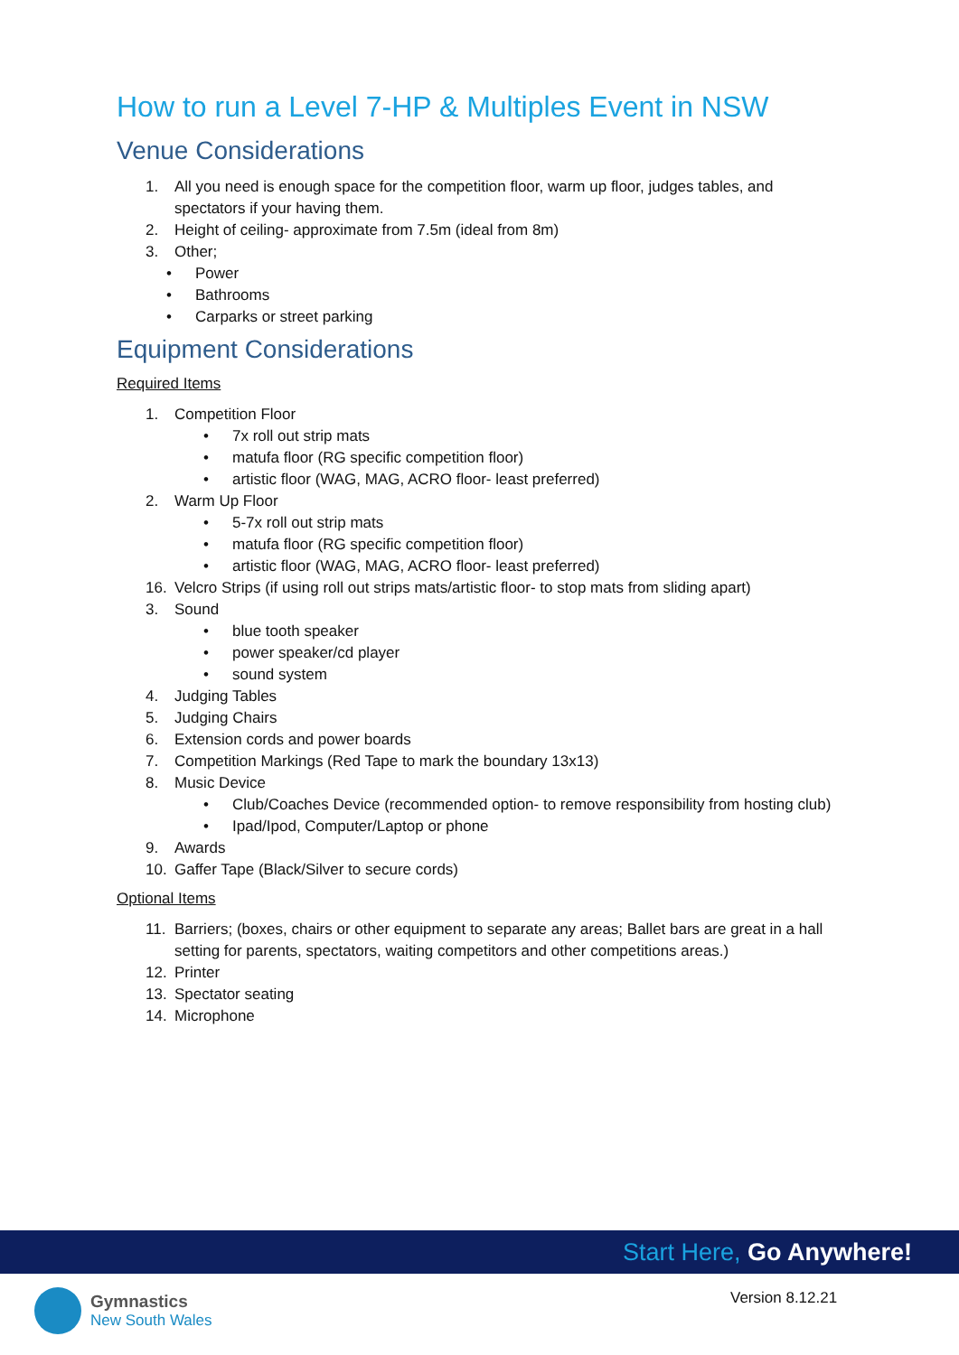How to run a Level 7-HP & Multiples Event in NSW
Venue Considerations
1. All you need is enough space for the competition floor, warm up floor, judges tables, and spectators if your having them.
2. Height of ceiling- approximate from 7.5m (ideal from 8m)
3. Other;
• Power
• Bathrooms
• Carparks or street parking
Equipment Considerations
Required Items
1. Competition Floor
• 7x roll out strip mats
• matufa floor (RG specific competition floor)
• artistic floor (WAG, MAG, ACRO floor- least preferred)
2. Warm Up Floor
• 5-7x roll out strip mats
• matufa floor (RG specific competition floor)
• artistic floor (WAG, MAG, ACRO floor- least preferred)
16. Velcro Strips (if using roll out strips mats/artistic floor- to stop mats from sliding apart)
3. Sound
• blue tooth speaker
• power speaker/cd player
• sound system
4. Judging Tables
5. Judging Chairs
6. Extension cords and power boards
7. Competition Markings (Red Tape to mark the boundary 13x13)
8. Music Device
• Club/Coaches Device (recommended option- to remove responsibility from hosting club)
• Ipad/Ipod, Computer/Laptop or phone
9. Awards
10. Gaffer Tape (Black/Silver to secure cords)
Optional Items
11. Barriers; (boxes, chairs or other equipment to separate any areas; Ballet bars are great in a hall setting for parents, spectators, waiting competitors and other competitions areas.)
12. Printer
13. Spectator seating
14. Microphone
Start Here, Go Anywhere!
Gymnastics
New South Wales
Version 8.12.21